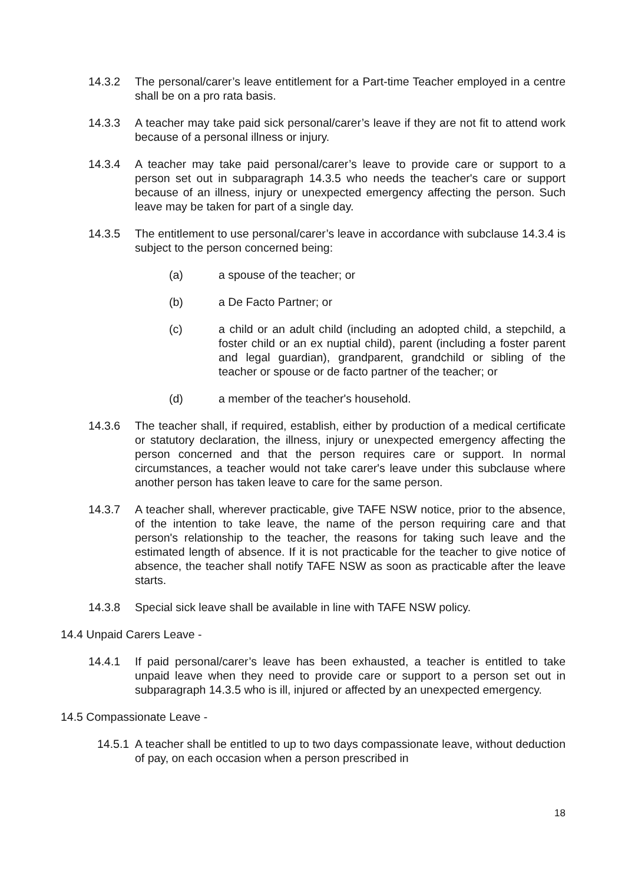14.3.2 The personal/carer’s leave entitlement for a Part-time Teacher employed in a centre shall be on a pro rata basis.
14.3.3 A teacher may take paid sick personal/carer’s leave if they are not fit to attend work because of a personal illness or injury.
14.3.4 A teacher may take paid personal/carer’s leave to provide care or support to a person set out in subparagraph 14.3.5 who needs the teacher's care or support because of an illness, injury or unexpected emergency affecting the person. Such leave may be taken for part of a single day.
14.3.5 The entitlement to use personal/carer’s leave in accordance with subclause 14.3.4 is subject to the person concerned being:
(a) a spouse of the teacher; or
(b) a De Facto Partner; or
(c) a child or an adult child (including an adopted child, a stepchild, a foster child or an ex nuptial child), parent (including a foster parent and legal guardian), grandparent, grandchild or sibling of the teacher or spouse or de facto partner of the teacher; or
(d) a member of the teacher's household.
14.3.6 The teacher shall, if required, establish, either by production of a medical certificate or statutory declaration, the illness, injury or unexpected emergency affecting the person concerned and that the person requires care or support. In normal circumstances, a teacher would not take carer's leave under this subclause where another person has taken leave to care for the same person.
14.3.7 A teacher shall, wherever practicable, give TAFE NSW notice, prior to the absence, of the intention to take leave, the name of the person requiring care and that person's relationship to the teacher, the reasons for taking such leave and the estimated length of absence. If it is not practicable for the teacher to give notice of absence, the teacher shall notify TAFE NSW as soon as practicable after the leave starts.
14.3.8 Special sick leave shall be available in line with TAFE NSW policy.
14.4 Unpaid Carers Leave -
14.4.1 If paid personal/carer’s leave has been exhausted, a teacher is entitled to take unpaid leave when they need to provide care or support to a person set out in subparagraph 14.3.5 who is ill, injured or affected by an unexpected emergency.
14.5 Compassionate Leave -
14.5.1
A teacher shall be entitled to up to two days compassionate leave, without deduction of pay, on each occasion when a person prescribed in
18